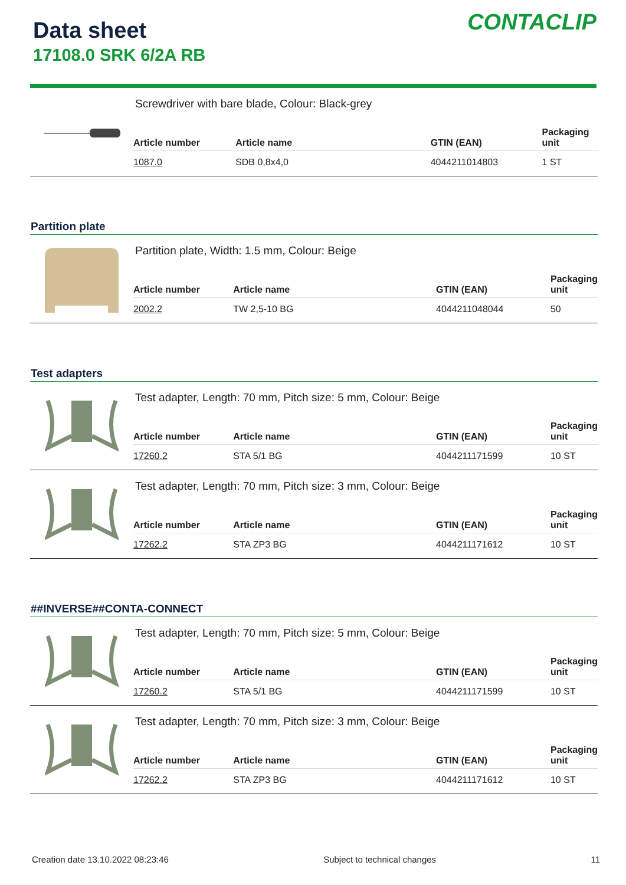Data sheet
17108.0 SRK 6/2A RB
CONTACLIP
Screwdriver with bare blade, Colour: Black-grey
| Article number | Article name | GTIN (EAN) | Packaging unit |
| --- | --- | --- | --- |
| 1087.0 | SDB 0,8x4,0 | 4044211014803 | 1 ST |
Partition plate
Partition plate, Width: 1.5 mm, Colour: Beige
| Article number | Article name | GTIN (EAN) | Packaging unit |
| --- | --- | --- | --- |
| 2002.2 | TW 2,5-10 BG | 4044211048044 | 50 |
Test adapters
Test adapter, Length: 70 mm, Pitch size: 5 mm, Colour: Beige
| Article number | Article name | GTIN (EAN) | Packaging unit |
| --- | --- | --- | --- |
| 17260.2 | STA 5/1 BG | 4044211171599 | 10 ST |
Test adapter, Length: 70 mm, Pitch size: 3 mm, Colour: Beige
| Article number | Article name | GTIN (EAN) | Packaging unit |
| --- | --- | --- | --- |
| 17262.2 | STA ZP3 BG | 4044211171612 | 10 ST |
##INVERSE##CONTA-CONNECT
Test adapter, Length: 70 mm, Pitch size: 5 mm, Colour: Beige
| Article number | Article name | GTIN (EAN) | Packaging unit |
| --- | --- | --- | --- |
| 17260.2 | STA 5/1 BG | 4044211171599 | 10 ST |
Test adapter, Length: 70 mm, Pitch size: 3 mm, Colour: Beige
| Article number | Article name | GTIN (EAN) | Packaging unit |
| --- | --- | --- | --- |
| 17262.2 | STA ZP3 BG | 4044211171612 | 10 ST |
Creation date 13.10.2022 08:23:46 Subject to technical changes 11